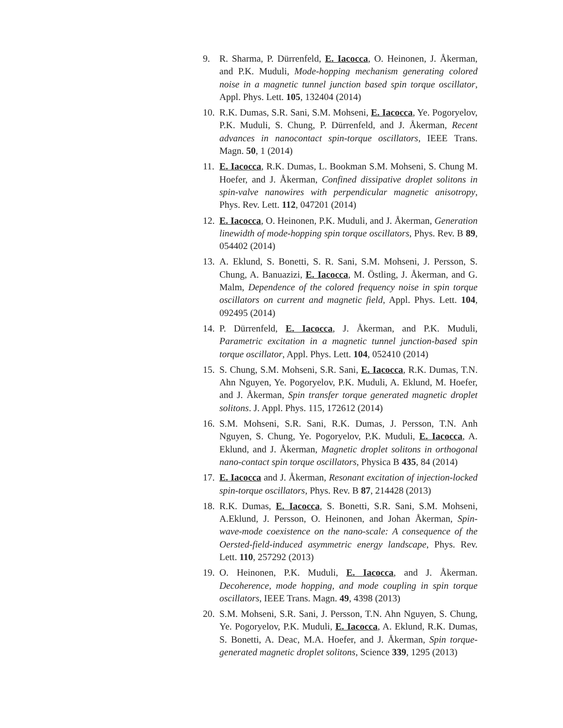9. R. Sharma, P. Dürrenfeld, E. Iacocca, O. Heinonen, J. Åkerman, and P.K. Muduli, Mode-hopping mechanism generating colored noise in a magnetic tunnel junction based spin torque oscillator, Appl. Phys. Lett. 105, 132404 (2014)
10. R.K. Dumas, S.R. Sani, S.M. Mohseni, E. Iacocca, Ye. Pogoryelov, P.K. Muduli, S. Chung, P. Dürrenfeld, and J. Åkerman, Recent advances in nanocontact spin-torque oscillators, IEEE Trans. Magn. 50, 1 (2014)
11. E. Iacocca, R.K. Dumas, L. Bookman S.M. Mohseni, S. Chung M. Hoefer, and J. Åkerman, Confined dissipative droplet solitons in spin-valve nanowires with perpendicular magnetic anisotropy, Phys. Rev. Lett. 112, 047201 (2014)
12. E. Iacocca, O. Heinonen, P.K. Muduli, and J. Åkerman, Generation linewidth of mode-hopping spin torque oscillators, Phys. Rev. B 89, 054402 (2014)
13. A. Eklund, S. Bonetti, S. R. Sani, S.M. Mohseni, J. Persson, S. Chung, A. Banuazizi, E. Iacocca, M. Östling, J. Åkerman, and G. Malm, Dependence of the colored frequency noise in spin torque oscillators on current and magnetic field, Appl. Phys. Lett. 104, 092495 (2014)
14. P. Dürrenfeld, E. Iacocca, J. Åkerman, and P.K. Muduli, Parametric excitation in a magnetic tunnel junction-based spin torque oscillator, Appl. Phys. Lett. 104, 052410 (2014)
15. S. Chung, S.M. Mohseni, S.R. Sani, E. Iacocca, R.K. Dumas, T.N. Ahn Nguyen, Ye. Pogoryelov, P.K. Muduli, A. Eklund, M. Hoefer, and J. Åkerman, Spin transfer torque generated magnetic droplet solitons. J. Appl. Phys. 115, 172612 (2014)
16. S.M. Mohseni, S.R. Sani, R.K. Dumas, J. Persson, T.N. Anh Nguyen, S. Chung, Ye. Pogoryelov, P.K. Muduli, E. Iacocca, A. Eklund, and J. Åkerman, Magnetic droplet solitons in orthogonal nano-contact spin torque oscillators, Physica B 435, 84 (2014)
17. E. Iacocca and J. Åkerman, Resonant excitation of injection-locked spin-torque oscillators, Phys. Rev. B 87, 214428 (2013)
18. R.K. Dumas, E. Iacocca, S. Bonetti, S.R. Sani, S.M. Mohseni, A.Eklund, J. Persson, O. Heinonen, and Johan Åkerman, Spin-wave-mode coexistence on the nano-scale: A consequence of the Oersted-field-induced asymmetric energy landscape, Phys. Rev. Lett. 110, 257292 (2013)
19. O. Heinonen, P.K. Muduli, E. Iacocca, and J. Åkerman. Decoherence, mode hopping, and mode coupling in spin torque oscillators, IEEE Trans. Magn. 49, 4398 (2013)
20. S.M. Mohseni, S.R. Sani, J. Persson, T.N. Ahn Nguyen, S. Chung, Ye. Pogoryelov, P.K. Muduli, E. Iacocca, A. Eklund, R.K. Dumas, S. Bonetti, A. Deac, M.A. Hoefer, and J. Åkerman, Spin torque-generated magnetic droplet solitons, Science 339, 1295 (2013)